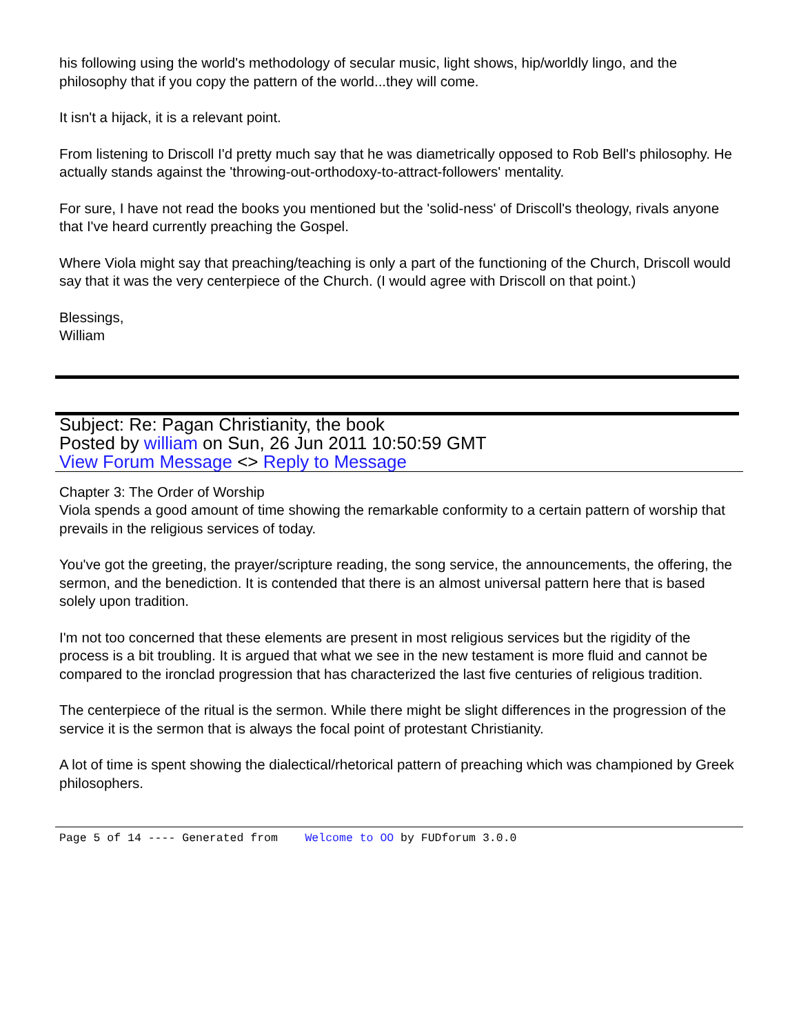his following using the world's methodology of secular music, light shows, hip/worldly lingo, and the philosophy that if you copy the pattern of the world...they will come.
It isn't a hijack, it is a relevant point.
From listening to Driscoll I'd pretty much say that he was diametrically opposed to Rob Bell's philosophy. He actually stands against the 'throwing-out-orthodoxy-to-attract-followers' mentality.
For sure, I have not read the books you mentioned but the 'solid-ness' of Driscoll's theology, rivals anyone that I've heard currently preaching the Gospel.
Where Viola might say that preaching/teaching is only a part of the functioning of the Church, Driscoll would say that it was the very centerpiece of the Church. (I would agree with Driscoll on that point.)
Blessings,
William
Subject: Re: Pagan Christianity, the book
Posted by william on Sun, 26 Jun 2011 10:50:59 GMT
View Forum Message <> Reply to Message
Chapter 3: The Order of Worship
Viola spends a good amount of time showing the remarkable conformity to a certain pattern of worship that prevails in the religious services of today.
You've got the greeting, the prayer/scripture reading, the song service, the announcements, the offering, the sermon, and the benediction. It is contended that there is an almost universal pattern here that is based solely upon tradition.
I'm not too concerned that these elements are present in most religious services but the rigidity of the process is a bit troubling. It is argued that what we see in the new testament is more fluid and cannot be compared to the ironclad progression that has characterized the last five centuries of religious tradition.
The centerpiece of the ritual is the sermon. While there might be slight differences in the progression of the service it is the sermon that is always the focal point of protestant Christianity.
A lot of time is spent showing the dialectical/rhetorical pattern of preaching which was championed by Greek philosophers.
Page 5 of 14 ---- Generated from Welcome to OO by FUDforum 3.0.0